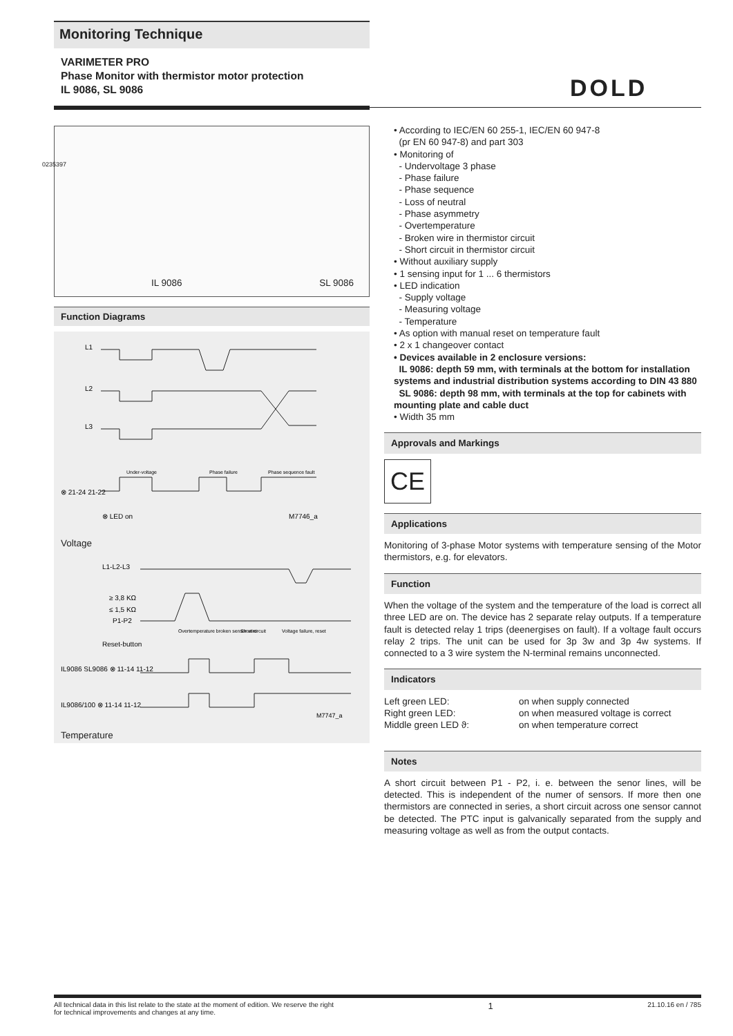Monitoring Technique
VARIMETER PRO
Phase Monitor with thermistor motor protection
IL 9086, SL 9086
DOLD
0235397
IL 9086 SL 9086
Function Diagrams
L1
L2
L3
⊗ 21-24 21-22
⊗ LED on
M7746_a
Under-voltage
Phase failure
Phase sequence fault
Voltage
L1-L2-L3
≥ 3,8 KΩ
≤ 1,5 KΩ
P1-P2
Reset-button
IL9086 SL9086 ⊗ 11-14 11-12
IL9086/100 ⊗ 11-14 11-12
M7747_a
Overtemperature broken sensor wire
Short circuit
Voltage failure, reset
Temperature
• According to IEC/EN 60 255-1, IEC/EN 60 947-8
(pr EN 60 947-8) and part 303
• Monitoring of
- Undervoltage 3 phase
- Phase failure
- Phase sequence
- Loss of neutral
- Phase asymmetry
- Overtemperature
- Broken wire in thermistor circuit
- Short circuit in thermistor circuit
• Without auxiliary supply
• 1 sensing input for 1 ... 6 thermistors
• LED indication
- Supply voltage
- Measuring voltage
- Temperature
• As option with manual reset on temperature fault
• 2 x 1 changeover contact
• Devices available in 2 enclosure versions:
IL 9086: depth 59 mm, with terminals at the bottom for installation systems and industrial distribution systems according to DIN 43 880
SL 9086: depth 98 mm, with terminals at the top for cabinets with mounting plate and cable duct
• Width 35 mm
Approvals and Markings
CE
Applications
Monitoring of 3-phase Motor systems with temperature sensing of the Motor thermistors, e.g. for elevators.
Function
When the voltage of the system and the temperature of the load is correct all three LED are on. The device has 2 separate relay outputs. If a temperature fault is detected relay 1 trips (deenergises on fault). If a voltage fault occurs relay 2 trips. The unit can be used for 3p 3w and 3p 4w systems. If connected to a 3 wire system the N-terminal remains unconnected.
Indicators
Left green LED: on when supply connected Right green LED: on when measured voltage is correct Middle green LED ϑ: on when temperature correct
Notes
A short circuit between P1 - P2, i. e. between the senor lines, will be detected. This is independent of the numer of sensors. If more then one thermistors are connected in series, a short circuit across one sensor cannot be detected. The PTC input is galvanically separated from the supply and measuring voltage as well as from the output contacts.
All technical data in this list relate to the state at the moment of edition. We reserve the right
for technical improvements and changes at any time. 1 21.10.16 en / 785